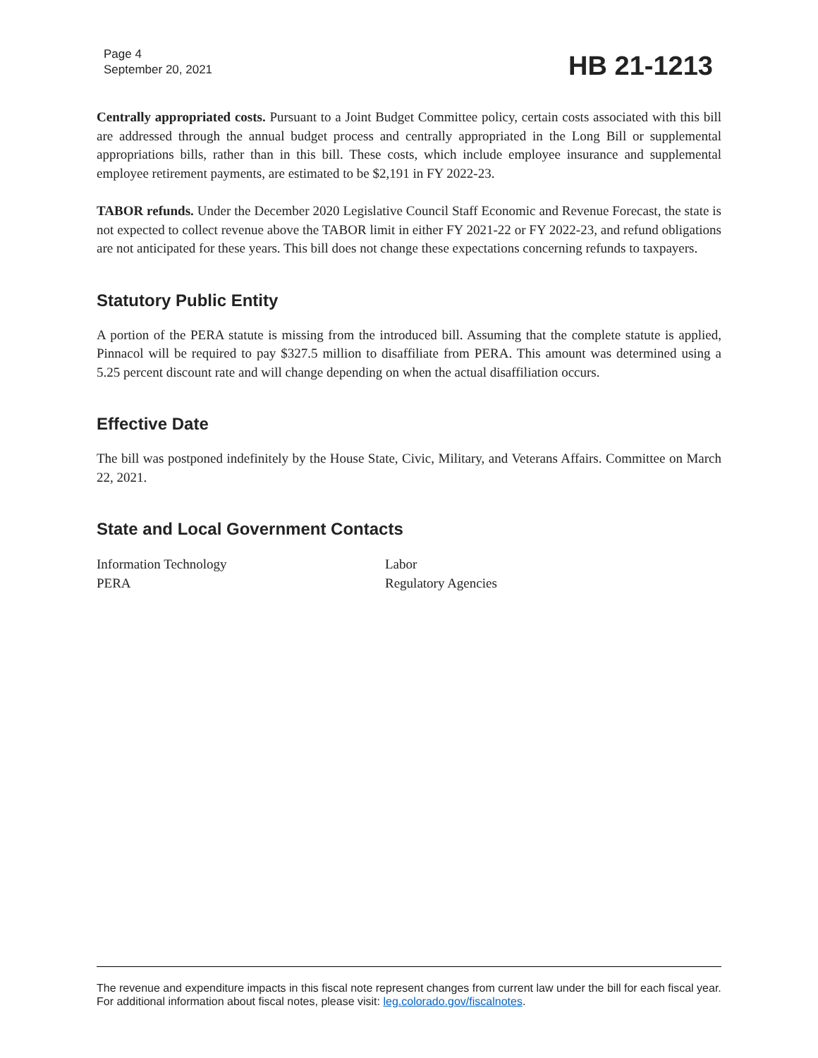Page 4
September 20, 2021
HB 21-1213
Centrally appropriated costs. Pursuant to a Joint Budget Committee policy, certain costs associated with this bill are addressed through the annual budget process and centrally appropriated in the Long Bill or supplemental appropriations bills, rather than in this bill. These costs, which include employee insurance and supplemental employee retirement payments, are estimated to be $2,191 in FY 2022-23.
TABOR refunds. Under the December 2020 Legislative Council Staff Economic and Revenue Forecast, the state is not expected to collect revenue above the TABOR limit in either FY 2021-22 or FY 2022-23, and refund obligations are not anticipated for these years. This bill does not change these expectations concerning refunds to taxpayers.
Statutory Public Entity
A portion of the PERA statute is missing from the introduced bill. Assuming that the complete statute is applied, Pinnacol will be required to pay $327.5 million to disaffiliate from PERA. This amount was determined using a 5.25 percent discount rate and will change depending on when the actual disaffiliation occurs.
Effective Date
The bill was postponed indefinitely by the House State, Civic, Military, and Veterans Affairs. Committee on March 22, 2021.
State and Local Government Contacts
Information Technology
PERA
Labor
Regulatory Agencies
The revenue and expenditure impacts in this fiscal note represent changes from current law under the bill for each fiscal year. For additional information about fiscal notes, please visit: leg.colorado.gov/fiscalnotes.